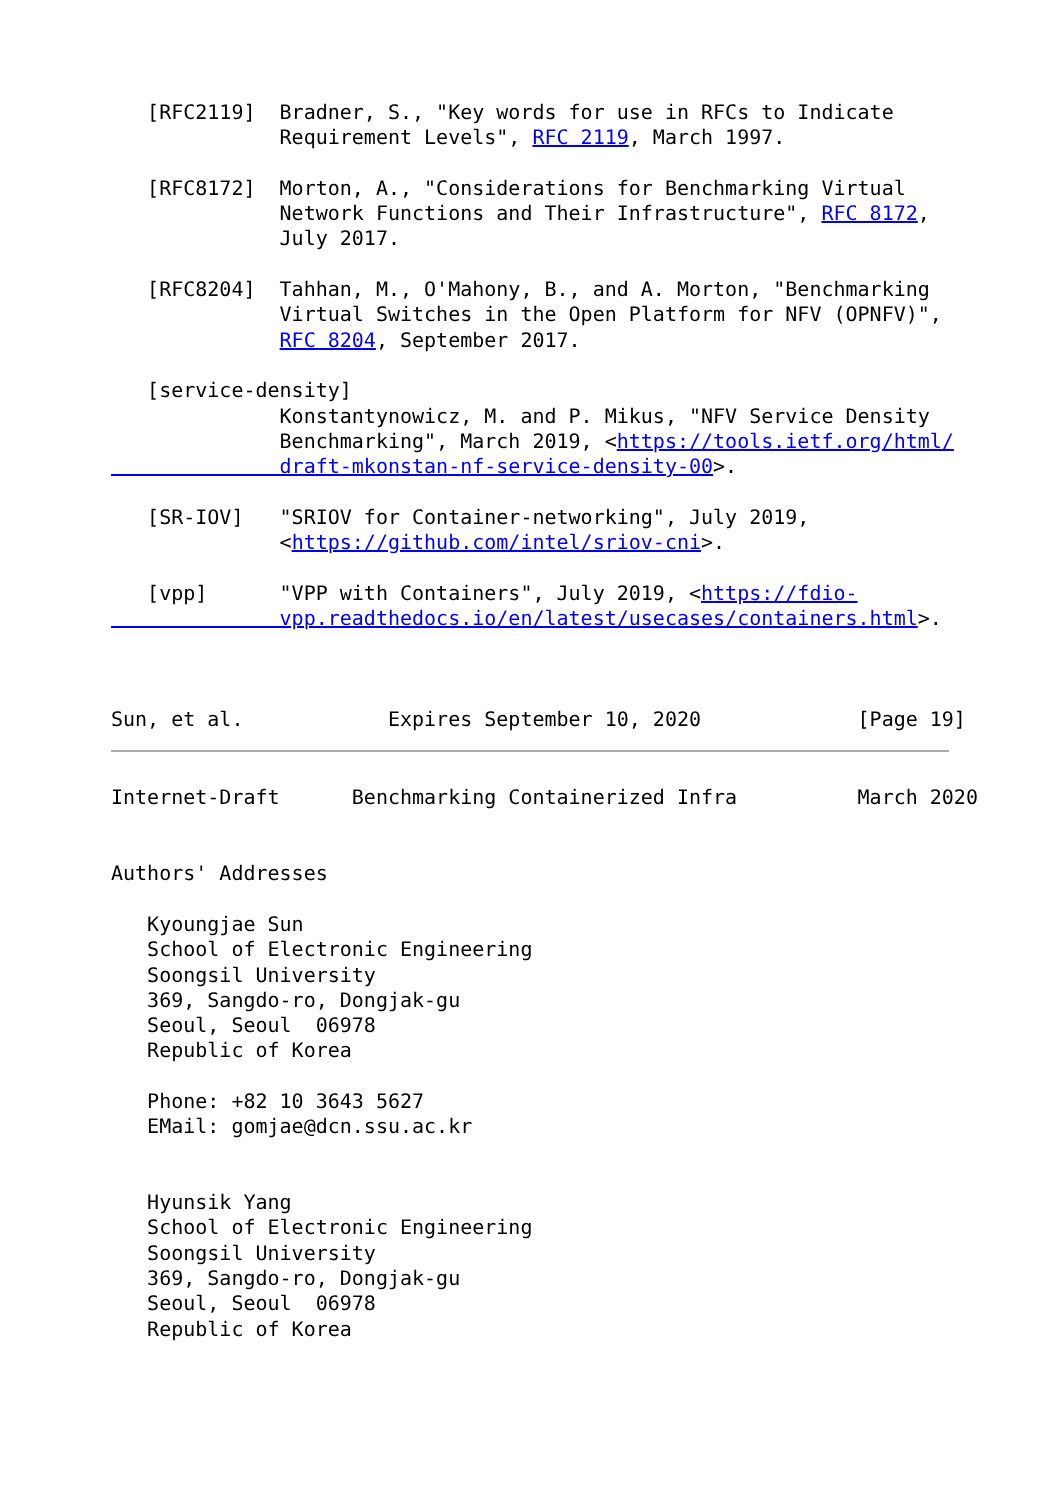[RFC2119]  Bradner, S., "Key words for use in RFCs to Indicate
              Requirement Levels", RFC 2119, March 1997.

   [RFC8172]  Morton, A., "Considerations for Benchmarking Virtual
              Network Functions and Their Infrastructure", RFC 8172,
              July 2017.

   [RFC8204]  Tahhan, M., O'Mahony, B., and A. Morton, "Benchmarking
              Virtual Switches in the Open Platform for NFV (OPNFV)",
              RFC 8204, September 2017.

   [service-density]
              Konstantynowicz, M. and P. Mikus, "NFV Service Density
              Benchmarking", March 2019, <https://tools.ietf.org/html/
              draft-mkonstan-nf-service-density-00>.

   [SR-IOV]   "SRIOV for Container-networking", July 2019,
              <https://github.com/intel/sriov-cni>.

   [vpp]      "VPP with Containers", July 2019, <https://fdio-
              vpp.readthedocs.io/en/latest/usecases/containers.html>.



Sun, et al.            Expires September 10, 2020             [Page 19]
Internet-Draft      Benchmarking Containerized Infra          March 2020


Authors' Addresses

   Kyoungjae Sun
   School of Electronic Engineering
   Soongsil University
   369, Sangdo-ro, Dongjak-gu
   Seoul, Seoul  06978
   Republic of Korea

   Phone: +82 10 3643 5627
   EMail: gomjae@dcn.ssu.ac.kr


   Hyunsik Yang
   School of Electronic Engineering
   Soongsil University
   369, Sangdo-ro, Dongjak-gu
   Seoul, Seoul  06978
   Republic of Korea